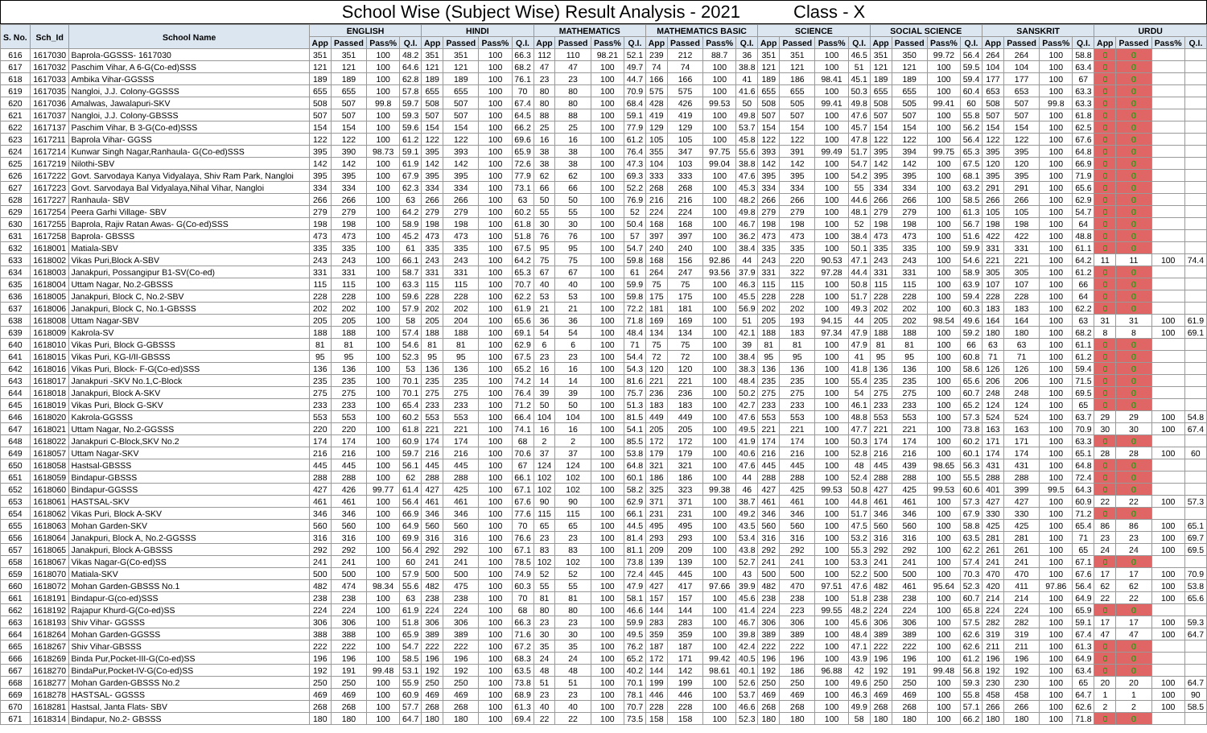School Wise (Subject Wise) Result Analysis - 2021 Class - X
| S. No. | Sch_Id | School Name | ENGLISH | | | | HINDI | | | | MATHEMATICS | | | | MATHEMATICS BASIC | | | | SCIENCE | | | | SOCIAL SCIENCE | | | | SANSKRIT | | | | URDU | | | |
| --- | --- | --- | --- | --- | --- | --- | --- | --- | --- | --- | --- | --- | --- | --- | --- | --- | --- | --- | --- | --- | --- | --- | --- | --- | --- | --- | --- | --- | --- | --- | --- | --- | --- | --- |
| | | | App | Passed | Pass% | Q.I. | App | Passed | Pass% | Q.I. | App | Passed | Pass% | Q.I. | App | Passed | Pass% | Q.I. | App | Passed | Pass% | Q.I. | App | Passed | Pass% | Q.I. | App | Passed | Pass% | Q.I. | App | Passed | Pass% | Q.I. |
| 616 | 1617030 | Baprola-GGSSS- 1617030 | 351 | 351 | 100 | 48.2 | 351 | 351 | 100 | 66.3 | 112 | 110 | 98.21 | 52.1 | 239 | 212 | 88.7 | 36 | 351 | 351 | 100 | 46.5 | 351 | 350 | 99.72 | 56.4 | 264 | 264 | 100 | 58.8 | 0 | 0 | | |
| 617 | 1617032 | Paschim Vihar, A 6-G(Co-ed)SSS | 121 | 121 | 100 | 64.6 | 121 | 121 | 100 | 68.2 | 47 | 47 | 100 | 49.7 | 74 | 74 | 100 | 38.8 | 121 | 121 | 100 | 51 | 121 | 121 | 100 | 59.5 | 104 | 104 | 100 | 63.4 | 0 | 0 | | |
| 618 | 1617033 | Ambika Vihar-GGSSS | 189 | 189 | 100 | 62.8 | 189 | 189 | 100 | 76.1 | 23 | 23 | 100 | 44.7 | 166 | 166 | 100 | 41 | 189 | 186 | 98.41 | 45.1 | 189 | 189 | 100 | 59.4 | 177 | 177 | 100 | 67 | 0 | 0 | | |
| 619 | 1617035 | Nangloi, J.J. Colony-GGSSS | 655 | 655 | 100 | 57.8 | 655 | 655 | 100 | 70 | 80 | 80 | 100 | 70.9 | 575 | 575 | 100 | 41.6 | 655 | 655 | 100 | 50.3 | 655 | 655 | 100 | 60.4 | 653 | 653 | 100 | 63.3 | 0 | 0 | | |
| 620 | 1617036 | Amalwas, Jawalapuri-SKV | 508 | 507 | 99.8 | 59.7 | 508 | 507 | 100 | 67.4 | 80 | 80 | 100 | 68.4 | 428 | 426 | 99.53 | 50 | 508 | 505 | 99.41 | 49.8 | 508 | 505 | 99.41 | 60 | 508 | 507 | 99.8 | 63.3 | 0 | 0 | | |
| 621 | 1617037 | Nangloi, J.J. Colony-GBSSS | 507 | 507 | 100 | 59.3 | 507 | 507 | 100 | 64.5 | 88 | 88 | 100 | 59.1 | 419 | 419 | 100 | 49.8 | 507 | 507 | 100 | 47.6 | 507 | 507 | 100 | 55.8 | 507 | 507 | 100 | 61.8 | 0 | 0 | | |
| 622 | 1617137 | Paschim Vihar, B 3-G(Co-ed)SSS | 154 | 154 | 100 | 59.6 | 154 | 154 | 100 | 66.2 | 25 | 25 | 100 | 77.9 | 129 | 129 | 100 | 53.7 | 154 | 154 | 100 | 45.7 | 154 | 154 | 100 | 56.2 | 154 | 154 | 100 | 62.5 | 0 | 0 | | |
| 623 | 1617211 | Baprola Vihar- GGSS | 122 | 122 | 100 | 61.2 | 122 | 122 | 100 | 69.6 | 16 | 16 | 100 | 61.2 | 105 | 105 | 100 | 45.8 | 122 | 122 | 100 | 47.8 | 122 | 122 | 100 | 56.4 | 122 | 122 | 100 | 67.6 | 0 | 0 | | |
| 624 | 1617214 | Kunwar Singh Nagar,Ranhaula- G(Co-ed)SSS | 395 | 390 | 98.73 | 59.1 | 395 | 393 | 100 | 65.9 | 38 | 38 | 100 | 76.4 | 355 | 347 | 97.75 | 55.6 | 393 | 391 | 99.49 | 51.7 | 395 | 394 | 99.75 | 65.3 | 395 | 395 | 100 | 64.8 | 0 | 0 | | |
| 625 | 1617219 | Nilothi-SBV | 142 | 142 | 100 | 61.9 | 142 | 142 | 100 | 72.6 | 38 | 38 | 100 | 47.3 | 104 | 103 | 99.04 | 38.8 | 142 | 142 | 100 | 54.7 | 142 | 142 | 100 | 67.5 | 120 | 120 | 100 | 66.9 | 0 | 0 | | |
| 626 | 1617222 | Govt. Sarvodaya Kanya Vidyalaya, Shiv Ram Park, Nangloi | 395 | 395 | 100 | 67.9 | 395 | 395 | 100 | 77.9 | 62 | 62 | 100 | 69.3 | 333 | 333 | 100 | 47.6 | 395 | 395 | 100 | 54.2 | 395 | 395 | 100 | 68.1 | 395 | 395 | 100 | 71.9 | 0 | 0 | | |
| 627 | 1617223 | Govt. Sarvodaya Bal Vidyalaya,Nihal Vihar, Nangloi | 334 | 334 | 100 | 62.3 | 334 | 334 | 100 | 73.1 | 66 | 66 | 100 | 52.2 | 268 | 268 | 100 | 45.3 | 334 | 334 | 100 | 55 | 334 | 334 | 100 | 63.2 | 291 | 291 | 100 | 65.6 | 0 | 0 | | |
| 628 | 1617227 | Ranhaula- SBV | 266 | 266 | 100 | 63 | 266 | 266 | 100 | 63 | 50 | 50 | 100 | 76.9 | 216 | 216 | 100 | 48.2 | 266 | 266 | 100 | 44.6 | 266 | 266 | 100 | 58.5 | 266 | 266 | 100 | 62.9 | 0 | 0 | | |
| 629 | 1617254 | Peera Garhi Village- SBV | 279 | 279 | 100 | 64.2 | 279 | 279 | 100 | 60.2 | 55 | 55 | 100 | 52 | 224 | 224 | 100 | 49.8 | 279 | 279 | 100 | 48.1 | 279 | 279 | 100 | 61.3 | 105 | 105 | 100 | 54.7 | 0 | 0 | | |
| 630 | 1617255 | Baprola, Rajiv Ratan Awas- G(Co-ed)SSS | 198 | 198 | 100 | 58.9 | 198 | 198 | 100 | 61.8 | 30 | 30 | 100 | 50.4 | 168 | 168 | 100 | 46.7 | 198 | 198 | 100 | 52 | 198 | 198 | 100 | 56.7 | 198 | 198 | 100 | 64 | 0 | 0 | | |
| 631 | 1617258 | Baprola- GBSSS | 473 | 473 | 100 | 45.2 | 473 | 473 | 100 | 51.8 | 76 | 76 | 100 | 57 | 397 | 397 | 100 | 36.2 | 473 | 473 | 100 | 38.4 | 473 | 473 | 100 | 51.6 | 422 | 422 | 100 | 48.8 | 0 | 0 | | |
| 632 | 1618001 | Matiala-SBV | 335 | 335 | 100 | 61 | 335 | 335 | 100 | 67.5 | 95 | 95 | 100 | 54.7 | 240 | 240 | 100 | 38.4 | 335 | 335 | 100 | 50.1 | 335 | 335 | 100 | 59.9 | 331 | 331 | 100 | 61.1 | 0 | 0 | | |
| 633 | 1618002 | Vikas Puri,Block A-SBV | 243 | 243 | 100 | 66.1 | 243 | 243 | 100 | 64.2 | 75 | 75 | 100 | 59.8 | 168 | 156 | 92.86 | 44 | 243 | 220 | 90.53 | 47.1 | 243 | 243 | 100 | 54.6 | 221 | 221 | 100 | 64.2 | 11 | 11 | 100 | 74.4 |
| 634 | 1618003 | Janakpuri, Possangipur B1-SV(Co-ed) | 331 | 331 | 100 | 58.7 | 331 | 331 | 100 | 65.3 | 67 | 67 | 100 | 61 | 264 | 247 | 93.56 | 37.9 | 331 | 322 | 97.28 | 44.4 | 331 | 331 | 100 | 58.9 | 305 | 305 | 100 | 61.2 | 0 | 0 | | |
| 635 | 1618004 | Uttam Nagar, No.2-GBSSS | 115 | 115 | 100 | 63.3 | 115 | 115 | 100 | 70.7 | 40 | 40 | 100 | 59.9 | 75 | 75 | 100 | 46.3 | 115 | 115 | 100 | 50.8 | 115 | 115 | 100 | 63.9 | 107 | 107 | 100 | 66 | 0 | 0 | | |
| 636 | 1618005 | Janakpuri, Block C, No.2-SBV | 228 | 228 | 100 | 59.6 | 228 | 228 | 100 | 62.2 | 53 | 53 | 100 | 59.8 | 175 | 175 | 100 | 45.5 | 228 | 228 | 100 | 51.7 | 228 | 228 | 100 | 59.4 | 228 | 228 | 100 | 64 | 0 | 0 | | |
| 637 | 1618006 | Janakpuri, Block C, No.1-GBSSS | 202 | 202 | 100 | 57.9 | 202 | 202 | 100 | 61.9 | 21 | 21 | 100 | 72.2 | 181 | 181 | 100 | 56.9 | 202 | 202 | 100 | 49.3 | 202 | 202 | 100 | 60.3 | 183 | 183 | 100 | 62.2 | 0 | 0 | | |
| 638 | 1618008 | Uttam Nagar-SBV | 205 | 205 | 100 | 58 | 205 | 204 | 100 | 65.6 | 36 | 36 | 100 | 71.8 | 169 | 169 | 100 | 51 | 205 | 193 | 94.15 | 44 | 205 | 202 | 98.54 | 49.6 | 164 | 164 | 100 | 63 | 31 | 31 | 100 | 61.9 |
| 639 | 1618009 | Kakrola-SV | 188 | 188 | 100 | 57.4 | 188 | 188 | 100 | 69.1 | 54 | 54 | 100 | 48.4 | 134 | 134 | 100 | 42.1 | 188 | 183 | 97.34 | 47.9 | 188 | 188 | 100 | 59.2 | 180 | 180 | 100 | 68.2 | 8 | 8 | 100 | 69.1 |
| 640 | 1618010 | Vikas Puri, Block G-GBSSS | 81 | 81 | 100 | 54.6 | 81 | 81 | 100 | 62.9 | 6 | 6 | 100 | 71 | 75 | 75 | 100 | 39 | 81 | 81 | 100 | 47.9 | 81 | 81 | 100 | 66 | 63 | 63 | 100 | 61.1 | 0 | 0 | | |
| 641 | 1618015 | Vikas Puri, KG-I/II-GBSSS | 95 | 95 | 100 | 52.3 | 95 | 95 | 100 | 67.5 | 23 | 23 | 100 | 54.4 | 72 | 72 | 100 | 38.4 | 95 | 95 | 100 | 41 | 95 | 95 | 100 | 60.8 | 71 | 71 | 100 | 61.2 | 0 | 0 | | |
| 642 | 1618016 | Vikas Puri, Block- F-G(Co-ed)SSS | 136 | 136 | 100 | 53 | 136 | 136 | 100 | 65.2 | 16 | 16 | 100 | 54.3 | 120 | 120 | 100 | 38.3 | 136 | 136 | 100 | 41.8 | 136 | 136 | 100 | 58.6 | 126 | 126 | 100 | 59.4 | 0 | 0 | | |
| 643 | 1618017 | Janakpuri -SKV No.1,C-Block | 235 | 235 | 100 | 70.1 | 235 | 235 | 100 | 74.2 | 14 | 14 | 100 | 81.6 | 221 | 221 | 100 | 48.4 | 235 | 235 | 100 | 55.4 | 235 | 235 | 100 | 65.6 | 206 | 206 | 100 | 71.5 | 0 | 0 | | |
| 644 | 1618018 | Janakpuri, Block A-SKV | 275 | 275 | 100 | 70.1 | 275 | 275 | 100 | 76.4 | 39 | 39 | 100 | 75.7 | 236 | 236 | 100 | 50.2 | 275 | 275 | 100 | 54 | 275 | 275 | 100 | 60.7 | 248 | 248 | 100 | 69.5 | 0 | 0 | | |
| 645 | 1618019 | Vikas Puri, Block G-SKV | 233 | 233 | 100 | 65.4 | 233 | 233 | 100 | 71.2 | 50 | 50 | 100 | 51.3 | 183 | 183 | 100 | 42.7 | 233 | 233 | 100 | 46.1 | 233 | 233 | 100 | 65.2 | 124 | 124 | 100 | 65 | 0 | 0 | | |
| 646 | 1618020 | Kakrola-GGSSS | 553 | 553 | 100 | 60.2 | 553 | 553 | 100 | 66.4 | 104 | 104 | 100 | 81.5 | 449 | 449 | 100 | 47.6 | 553 | 553 | 100 | 48.8 | 553 | 553 | 100 | 57.3 | 524 | 524 | 100 | 63.7 | 29 | 29 | 100 | 54.8 |
| 647 | 1618021 | Uttam Nagar, No.2-GGSSS | 220 | 220 | 100 | 61.8 | 221 | 221 | 100 | 74.1 | 16 | 16 | 100 | 54.1 | 205 | 205 | 100 | 49.5 | 221 | 221 | 100 | 47.7 | 221 | 221 | 100 | 73.8 | 163 | 163 | 100 | 70.9 | 30 | 30 | 100 | 67.4 |
| 648 | 1618022 | Janakpuri C-Block,SKV No.2 | 174 | 174 | 100 | 60.9 | 174 | 174 | 100 | 68 | 2 | 2 | 100 | 85.5 | 172 | 172 | 100 | 41.9 | 174 | 174 | 100 | 50.3 | 174 | 174 | 100 | 60.2 | 171 | 171 | 100 | 63.3 | 0 | 0 | | |
| 649 | 1618057 | Uttam Nagar-SKV | 216 | 216 | 100 | 59.7 | 216 | 216 | 100 | 70.6 | 37 | 37 | 100 | 53.8 | 179 | 179 | 100 | 40.6 | 216 | 216 | 100 | 52.8 | 216 | 216 | 100 | 60.1 | 174 | 174 | 100 | 65.1 | 28 | 28 | 100 | 60 |
| 650 | 1618058 | Hastsal-GBSSS | 445 | 445 | 100 | 56.1 | 445 | 445 | 100 | 67 | 124 | 124 | 100 | 64.8 | 321 | 321 | 100 | 47.6 | 445 | 445 | 100 | 48 | 445 | 439 | 98.65 | 56.3 | 431 | 431 | 100 | 64.8 | 0 | 0 | | |
| 651 | 1618059 | Bindapur-GBSSS | 288 | 288 | 100 | 62 | 288 | 288 | 100 | 66.1 | 102 | 102 | 100 | 60.1 | 186 | 186 | 100 | 44 | 288 | 288 | 100 | 52.4 | 288 | 288 | 100 | 55.5 | 288 | 288 | 100 | 72.4 | 0 | 0 | | |
| 652 | 1618060 | Bindapur-GGSSS | 427 | 426 | 99.77 | 61.4 | 427 | 425 | 100 | 67.1 | 102 | 102 | 100 | 58.2 | 325 | 323 | 99.38 | 46 | 427 | 425 | 99.53 | 50.8 | 427 | 425 | 99.53 | 60.6 | 401 | 399 | 99.5 | 64.3 | 0 | 0 | | |
| 653 | 1618061 | HASTSAL-SKV | 461 | 461 | 100 | 56.4 | 461 | 461 | 100 | 67.6 | 90 | 90 | 100 | 62.9 | 371 | 371 | 100 | 38.7 | 461 | 461 | 100 | 44.8 | 461 | 461 | 100 | 57.3 | 427 | 427 | 100 | 60.9 | 22 | 22 | 100 | 57.3 |
| 654 | 1618062 | Vikas Puri, Block A-SKV | 346 | 346 | 100 | 66.9 | 346 | 346 | 100 | 77.6 | 115 | 115 | 100 | 66.1 | 231 | 231 | 100 | 49.2 | 346 | 346 | 100 | 51.7 | 346 | 346 | 100 | 67.9 | 330 | 330 | 100 | 71.2 | 0 | 0 | | |
| 655 | 1618063 | Mohan Garden-SKV | 560 | 560 | 100 | 64.9 | 560 | 560 | 100 | 70 | 65 | 65 | 100 | 44.5 | 495 | 495 | 100 | 43.5 | 560 | 560 | 100 | 47.5 | 560 | 560 | 100 | 58.8 | 425 | 425 | 100 | 65.4 | 86 | 86 | 100 | 65.1 |
| 656 | 1618064 | Janakpuri, Block A, No.2-GGSSS | 316 | 316 | 100 | 69.9 | 316 | 316 | 100 | 76.6 | 23 | 23 | 100 | 81.4 | 293 | 293 | 100 | 53.4 | 316 | 316 | 100 | 53.2 | 316 | 316 | 100 | 63.5 | 281 | 281 | 100 | 71 | 23 | 23 | 100 | 69.7 |
| 657 | 1618065 | Janakpuri, Block A-GBSSS | 292 | 292 | 100 | 56.4 | 292 | 292 | 100 | 67.1 | 83 | 83 | 100 | 81.1 | 209 | 209 | 100 | 43.8 | 292 | 292 | 100 | 55.3 | 292 | 292 | 100 | 62.2 | 261 | 261 | 100 | 65 | 24 | 24 | 100 | 69.5 |
| 658 | 1618067 | Vikas Nagar-G(Co-ed)SS | 241 | 241 | 100 | 60 | 241 | 241 | 100 | 78.5 | 102 | 102 | 100 | 73.8 | 139 | 139 | 100 | 52.7 | 241 | 241 | 100 | 53.3 | 241 | 241 | 100 | 57.4 | 241 | 241 | 100 | 67.1 | 0 | 0 | | |
| 659 | 1618070 | Matiala-SKV | 500 | 500 | 100 | 57.9 | 500 | 500 | 100 | 74.9 | 52 | 52 | 100 | 72.4 | 445 | 445 | 100 | 43 | 500 | 500 | 100 | 52.2 | 500 | 500 | 100 | 70.3 | 470 | 470 | 100 | 67.6 | 17 | 17 | 100 | 70.9 |
| 660 | 1618072 | Mohan Garden-GBSSS No.1 | 482 | 474 | 98.34 | 55.6 | 482 | 475 | 100 | 60.3 | 55 | 55 | 100 | 47.9 | 427 | 417 | 97.66 | 39.9 | 482 | 470 | 97.51 | 47.6 | 482 | 461 | 95.64 | 52.3 | 420 | 411 | 97.86 | 56.4 | 62 | 62 | 100 | 53.8 |
| 661 | 1618191 | Bindapur-G(co-ed)SSS | 238 | 238 | 100 | 63 | 238 | 238 | 100 | 70 | 81 | 81 | 100 | 58.1 | 157 | 157 | 100 | 45.6 | 238 | 238 | 100 | 51.8 | 238 | 238 | 100 | 60.7 | 214 | 214 | 100 | 64.9 | 22 | 22 | 100 | 65.6 |
| 662 | 1618192 | Rajapur Khurd-G(Co-ed)SS | 224 | 224 | 100 | 61.9 | 224 | 224 | 100 | 68 | 80 | 80 | 100 | 46.6 | 144 | 144 | 100 | 41.4 | 224 | 223 | 99.55 | 48.2 | 224 | 224 | 100 | 65.8 | 224 | 224 | 100 | 65.9 | 0 | 0 | | |
| 663 | 1618193 | Shiv Vihar- GGSSS | 306 | 306 | 100 | 51.8 | 306 | 306 | 100 | 66.3 | 23 | 23 | 100 | 59.9 | 283 | 283 | 100 | 46.7 | 306 | 306 | 100 | 45.6 | 306 | 306 | 100 | 57.5 | 282 | 282 | 100 | 59.1 | 17 | 17 | 100 | 59.3 |
| 664 | 1618264 | Mohan Garden-GGSSS | 388 | 388 | 100 | 65.9 | 389 | 389 | 100 | 71.6 | 30 | 30 | 100 | 49.5 | 359 | 359 | 100 | 39.8 | 389 | 389 | 100 | 48.4 | 389 | 389 | 100 | 62.6 | 319 | 319 | 100 | 67.4 | 47 | 47 | 100 | 64.7 |
| 665 | 1618267 | Shiv Vihar-GBSSS | 222 | 222 | 100 | 54.7 | 222 | 222 | 100 | 67.2 | 35 | 35 | 100 | 76.2 | 187 | 187 | 100 | 42.4 | 222 | 222 | 100 | 47.1 | 222 | 222 | 100 | 62.6 | 211 | 211 | 100 | 61.3 | 0 | 0 | | |
| 666 | 1618269 | Binda Pur,Pocket-III-G(Co-ed)SS | 196 | 196 | 100 | 58.5 | 196 | 196 | 100 | 68.3 | 24 | 24 | 100 | 65.2 | 172 | 171 | 99.42 | 40.5 | 196 | 196 | 100 | 43.9 | 196 | 196 | 100 | 61.2 | 196 | 196 | 100 | 64.9 | 0 | 0 | | |
| 667 | 1618270 | BindaPur,Pocket-IV-G(Co-ed)SS | 192 | 191 | 99.48 | 53.1 | 192 | 192 | 100 | 63.5 | 48 | 48 | 100 | 40.2 | 144 | 142 | 98.61 | 40.1 | 192 | 186 | 96.88 | 42 | 192 | 191 | 99.48 | 56.8 | 192 | 192 | 100 | 63.4 | 0 | 0 | | |
| 668 | 1618277 | Mohan Garden-GBSSS No.2 | 250 | 250 | 100 | 55.9 | 250 | 250 | 100 | 73.8 | 51 | 51 | 100 | 70.1 | 199 | 199 | 100 | 52.6 | 250 | 250 | 100 | 49.6 | 250 | 250 | 100 | 59.3 | 230 | 230 | 100 | 65 | 20 | 20 | 100 | 64.7 |
| 669 | 1618278 | HASTSAL- GGSSS | 469 | 469 | 100 | 60.9 | 469 | 469 | 100 | 68.9 | 23 | 23 | 100 | 78.1 | 446 | 446 | 100 | 53.7 | 469 | 469 | 100 | 46.3 | 469 | 469 | 100 | 55.8 | 458 | 458 | 100 | 64.7 | 1 | 1 | 100 | 90 |
| 670 | 1618281 | Hastsal, Janta Flats- SBV | 268 | 268 | 100 | 57.7 | 268 | 268 | 100 | 61.3 | 40 | 40 | 100 | 70.7 | 228 | 228 | 100 | 46.6 | 268 | 268 | 100 | 49.9 | 268 | 268 | 100 | 57.1 | 266 | 266 | 100 | 62.6 | 2 | 2 | 100 | 58.5 |
| 671 | 1618314 | Bindapur, No.2- GBSSS | 180 | 180 | 100 | 64.7 | 180 | 180 | 100 | 69.4 | 22 | 22 | 100 | 73.5 | 158 | 158 | 100 | 52.3 | 180 | 180 | 100 | 58 | 180 | 180 | 100 | 66.2 | 180 | 180 | 100 | 71.8 | 0 | 0 | | |